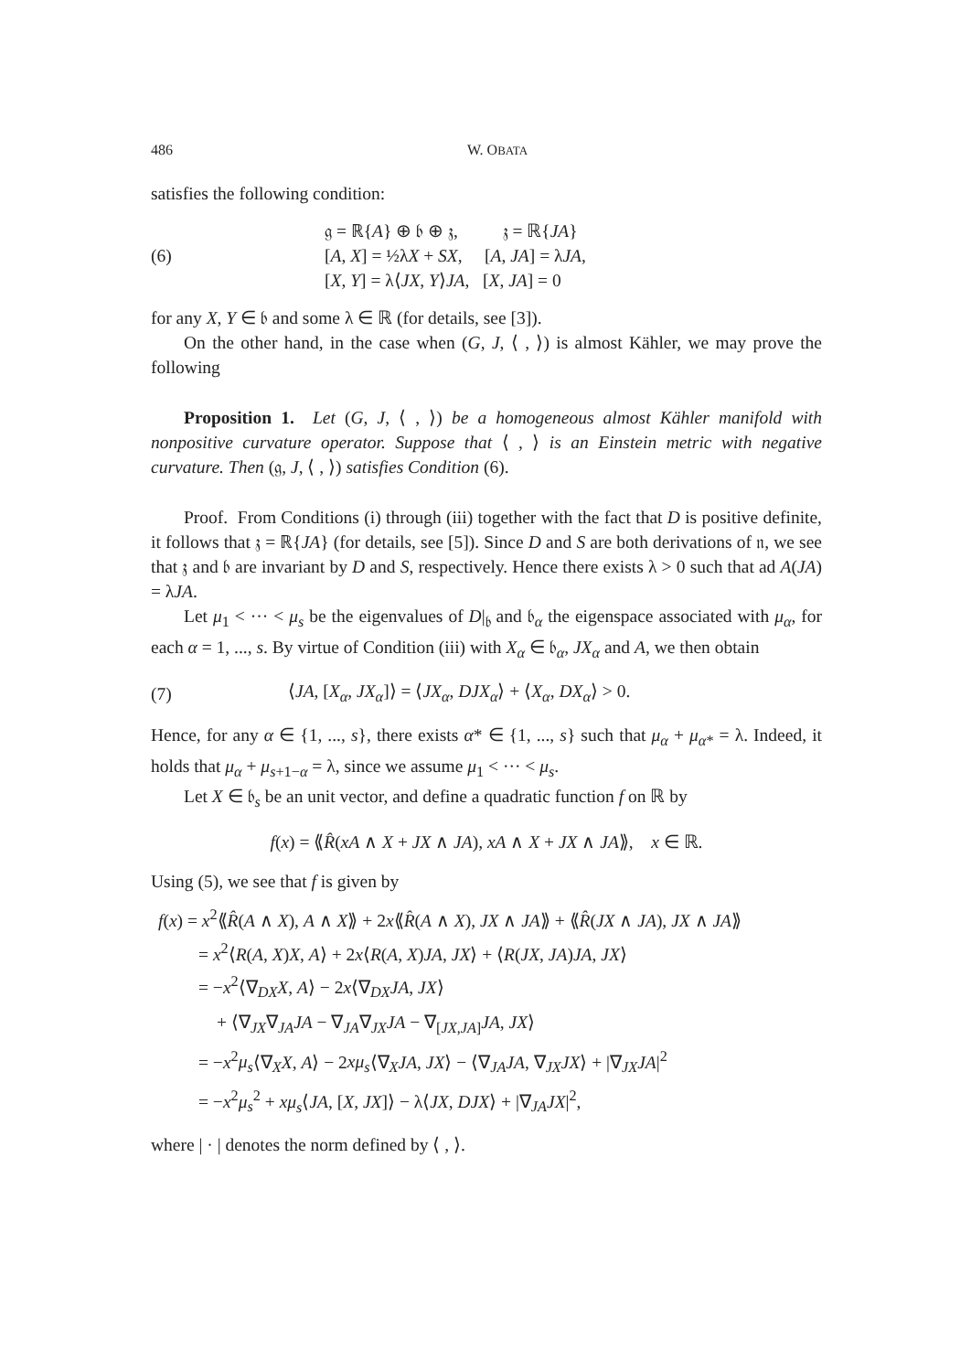486 W. OBATA
satisfies the following condition:
(6)
𝔤 = ℝ{A} ⊕ 𝔟 ⊕ 𝔷, 𝔷 = ℝ{JA}
[A, X] = ½λX + SX, [A, JA] = λJA,
[X, Y] = λ⟨JX, Y⟩JA, [X, JA] = 0
for any X, Y ∈ 𝔟 and some λ ∈ ℝ (for details, see [3]).
On the other hand, in the case when (G, J, ⟨ , ⟩) is almost Kähler, we may prove the following
Proposition 1. Let (G, J, ⟨ , ⟩) be a homogeneous almost Kähler manifold with nonpositive curvature operator. Suppose that ⟨ , ⟩ is an Einstein metric with negative curvature. Then (𝔤, J, ⟨ , ⟩) satisfies Condition (6).
Proof. From Conditions (i) through (iii) together with the fact that D is positive definite, it follows that 𝔷 = ℝ{JA} (for details, see [5]). Since D and S are both derivations of 𝔫, we see that 𝔷 and 𝔟 are invariant by D and S, respectively. Hence there exists λ > 0 such that ad A(JA) = λJA.
Let μ<sub>1</sub> < ··· < μ<sub>s</sub> be the eigenvalues of D|<sub>𝔟</sub> and 𝔟<sub>α</sub> the eigenspace associated with μ<sub>α</sub>, for each α = 1, ..., s. By virtue of Condition (iii) with X<sub>α</sub> ∈ 𝔟<sub>α</sub>, JX<sub>α</sub> and A, we then obtain
(7)
⟨JA, [X<sub>α</sub>, JX<sub>α</sub>]⟩ = ⟨JX<sub>α</sub>, DJX<sub>α</sub>⟩ + ⟨X<sub>α</sub>, DX<sub>α</sub>⟩ > 0.
Hence, for any α ∈ {1, ..., s}, there exists α* ∈ {1, ..., s} such that μ<sub>α</sub> + μ<sub>α*</sub> = λ. Indeed, it holds that μ<sub>α</sub> + μ<sub>s+1−α</sub> = λ, since we assume μ<sub>1</sub> < ··· < μ<sub>s</sub>.
Let X ∈ 𝔟<sub>s</sub> be an unit vector, and define a quadratic function f on ℝ by
f(x) = ⟪R̂(xA ∧ X + JX ∧ JA), xA ∧ X + JX ∧ JA⟫, x ∈ ℝ.
Using (5), we see that f is given by
f(x) = x<sup>2</sup>⟪R̂(A ∧ X), A ∧ X⟫ + 2x⟪R̂(A ∧ X), JX ∧ JA⟫ + ⟪R̂(JX ∧ JA), JX ∧ JA⟫
= x<sup>2</sup>⟨R(A, X)X, A⟩ + 2x⟨R(A, X)JA, JX⟩ + ⟨R(JX, JA)JA, JX⟩
= −x<sup>2</sup>⟨∇<sub>DX</sub>X, A⟩ − 2x⟨∇<sub>DX</sub>JA, JX⟩
+ ⟨∇<sub>JX</sub>∇<sub>JA</sub>JA − ∇<sub>JA</sub>∇<sub>JX</sub>JA − ∇<sub>[JX,JA]</sub>JA, JX⟩
= −x<sup>2</sup>μ<sub>s</sub>⟨∇<sub>X</sub>X, A⟩ − 2xμ<sub>s</sub>⟨∇<sub>X</sub>JA, JX⟩ − ⟨∇<sub>JA</sub>JA, ∇<sub>JX</sub>JX⟩ + |∇<sub>JX</sub>JA|<sup>2</sup>
= −x<sup>2</sup>μ<sub>s</sub><sup>2</sup> + xμ<sub>s</sub>⟨JA, [X, JX]⟩ − λ⟨JX, DJX⟩ + |∇<sub>JA</sub>JX|<sup>2</sup>,
where | · | denotes the norm defined by ⟨ , ⟩.